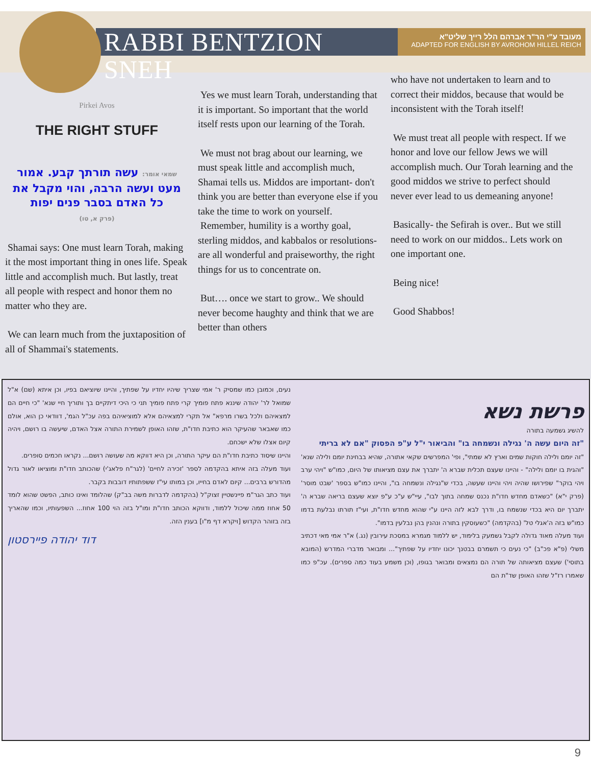RABBI BENTZION SNEH
מעובד ע"י הר"ר אברהם הלל רייך שליט"א
ADAPTED FOR ENGLISH BY AVROHOM HILLEL REICH
Pirkei Avos
THE RIGHT STUFF
שמאי אומר: עשה תורתך קבע. אמור מעט ועשה הרבה, והוי מקבל את כל האדם בסבר פנים יפות
(פרק א, טו)
Shamai says: One must learn Torah, making it the most important thing in ones life. Speak little and accomplish much. But lastly, treat all people with respect and honor them no matter who they are.
We can learn much from the juxtaposition of all of Shammai's statements.
Yes we must learn Torah, understanding that it is important. So important that the world itself rests upon our learning of the Torah.
We must not brag about our learning, we must speak little and accomplish much, Shamai tells us. Middos are important- don't think you are better than everyone else if you take the time to work on yourself.
Remember, humility is a worthy goal, sterling middos, and kabbalos or resolutions- are all wonderful and praiseworthy, the right things for us to concentrate on.
But…. once we start to grow.. We should never become haughty and think that we are better than others
who have not undertaken to learn and to correct their middos, because that would be inconsistent with the Torah itself!
We must treat all people with respect. If we honor and love our fellow Jews we will accomplish much. Our Torah learning and the good middos we strive to perfect should never ever lead to us demeaning anyone!
Basically- the Sefirah is over.. But we still need to work on our middos.. Lets work on one important one.
Being nice!
Good Shabbos!
פרשת נשא
להשיג גשמעה בתורה
"זה היום עשה ה' נגילה ונשמחה בו" והביאור י"ל ע"פ הפסוק "אם לא בריתי
"זה יומם ולילה חוקות שמים וארץ לא שמתי", ופי' המפרשים שקאי אתורה, שהיא בבחינת יומם ולילה שנא' "והגית בו יומם ולילה" - והיינו שעצם תכלית שברא ה' יתברך את עצם מציאותו של היום, כמו"ש "ויהי ערב ויהי בוקר" שפירושו שהיה ויהי והיינו שעשה, בכדי ש"נגילה ונשמחה בו", והיינו כמו"ש בספר 'שבט מוסר' (פרק י"א) "כשאדם מחדש חדו"ת נכנס שמחה בתוך לבו", עיי"ש ע"כ ע"פ יוצא שעצם בריאה שברא ה' יתברך יום היא בכדי שנשמח בו, ודרך לבא לזה היינו ע"י שהוא מחדש חדו"ת, ועי"ז תורתו נבלעת בדמו כמו"ש בזה ה'אגלי טל' (בהקדמה) "כשעוסקין בתורה ונהנין בהן נבלעין בדמו".
ועוד מעלה מאוד גדולה לקבל גשמעק בלימוד, יש ללמוד מגמרא במסכת עירובין (נג.) א"ר אמי מאי דכתיב משלי (פ"א פכ"ב) "כי נעים כי תשמרם בבטנך יכונו יחדיו על שפתיך"... ומבואר מדברי המדרש (המובא בתוסי') שעצם מציאותה של תורה הם נמצאים ומבואר בגופו, (וכן משמע בעוד כמה ספרים). עכ"פ כמו שאמרו רז"ל שזהו האופן שד"ת הם
נעים, וכמובן כמו שמסיק ר' אמי שצריך שיהיו יחדיו על שפתיך, והיינו שיוציאם בפיו, וכן איתא (שם) א"ל שמואל לר' יהודה שיננא פתח פומיך קרי פתח פומיך תני כי היכי דיתקיים בך ותוריך חיי שנא' "כי חיים הם למצאיהם ולכל בשרו מרפא" אל תקרי למצאיהם אלא למוציאיהם בפה עכ"ל הגמ', דוודאי כן הוא, אולם כמו שאבאר שהעיקר הוא כתיבת חדו"ת, שזהו האופן לשמירת התורה אצל האדם, שיעשה בו רושם, ויהיה קיום אצלו שלא ישכחם.
והיינו שיסוד כתיבת חדו"ת הם עיקר התורה, וכן היא דווקא מה שעושה רושם... נקראו חכמים סופרים.
ועוד מעלה בזה איתא בהקדמה לספר 'זכירה לחיים' (לגר"ח פלאג'י) שהכותב חדו"ת ומוציאו לאור גדול מהדורש ברבים... קיום לאדם בחייו, וכן במותו עי"ז ששפתותיו דובבות בקבר.
ועוד כתב הגר"מ פיינשטיין זצוק"ל (בהקדמה לדברות משה בב"ק) שהלומד ואינו כותב, הפשט שהוא לומד 50 אחוז ממה שיכול ללמוד, ודווקא הכותב חדו"ת ומו"ל בזה הוי 100 אחוז... השפעותיו, וכמו שהאריך בזה בזוהר הקדוש [ויקרא דף מ"ו] בענין הזה.
דוד יהודה פיירסטון
9